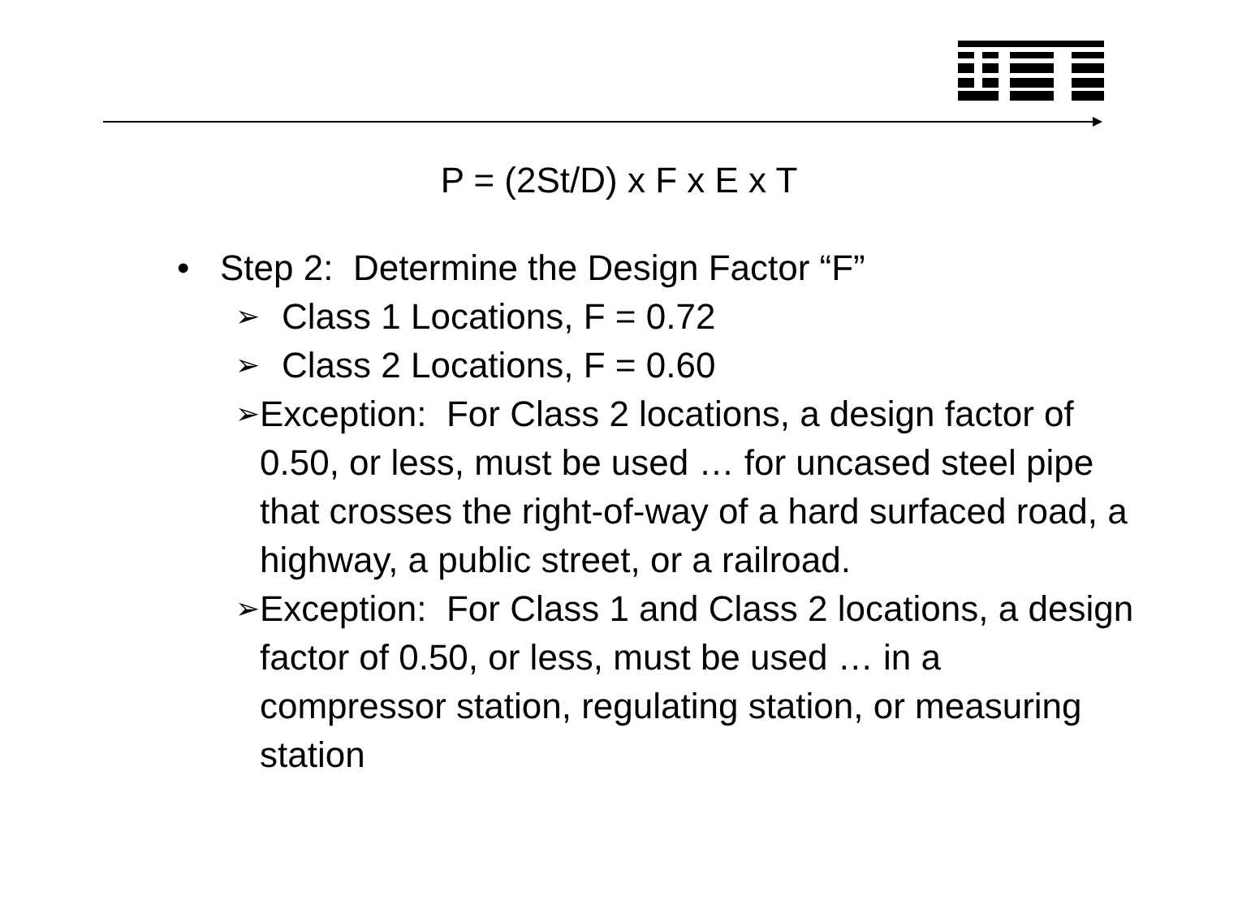P = (2St/D) x F x E x T
• Step 2: Determine the Design Factor “F”
➢ Class 1 Locations, F = 0.72
➢ Class 2 Locations, F = 0.60
➢ Exception: For Class 2 locations, a design factor of 0.50, or less, must be used … for uncased steel pipe that crosses the right-of-way of a hard surfaced road, a highway, a public street, or a railroad.
➢ Exception: For Class 1 and Class 2 locations, a design factor of 0.50, or less, must be used … in a compressor station, regulating station, or measuring station